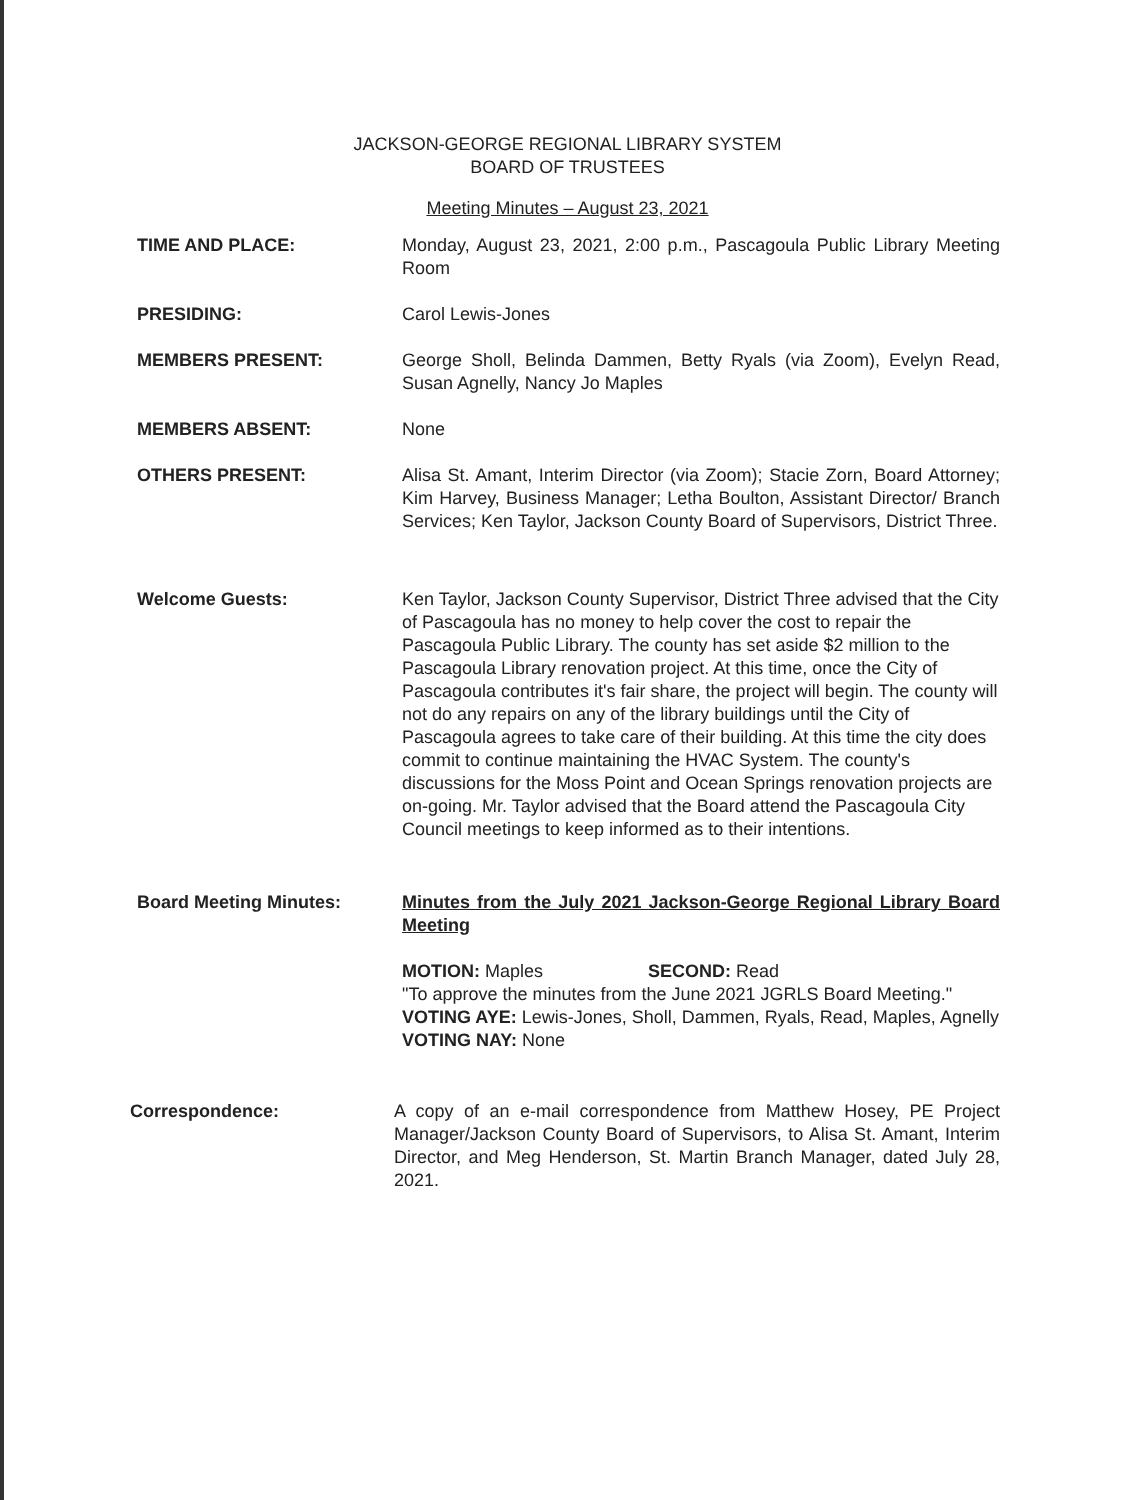JACKSON-GEORGE REGIONAL LIBRARY SYSTEM
BOARD OF TRUSTEES
Meeting Minutes – August 23, 2021
TIME AND PLACE: Monday, August 23, 2021, 2:00 p.m., Pascagoula Public Library Meeting Room
PRESIDING: Carol Lewis-Jones
MEMBERS PRESENT: George Sholl, Belinda Dammen, Betty Ryals (via Zoom), Evelyn Read, Susan Agnelly, Nancy Jo Maples
MEMBERS ABSENT: None
OTHERS PRESENT: Alisa St. Amant, Interim Director (via Zoom); Stacie Zorn, Board Attorney; Kim Harvey, Business Manager; Letha Boulton, Assistant Director/ Branch Services; Ken Taylor, Jackson County Board of Supervisors, District Three.
Welcome Guests: Ken Taylor, Jackson County Supervisor, District Three advised that the City of Pascagoula has no money to help cover the cost to repair the Pascagoula Public Library. The county has set aside $2 million to the Pascagoula Library renovation project. At this time, once the City of Pascagoula contributes it's fair share, the project will begin. The county will not do any repairs on any of the library buildings until the City of Pascagoula agrees to take care of their building. At this time the city does commit to continue maintaining the HVAC System. The county's discussions for the Moss Point and Ocean Springs renovation projects are on-going. Mr. Taylor advised that the Board attend the Pascagoula City Council meetings to keep informed as to their intentions.
Board Meeting Minutes: Minutes from the July 2021 Jackson-George Regional Library Board Meeting
MOTION: Maples SECOND: Read
"To approve the minutes from the June 2021 JGRLS Board Meeting."
VOTING AYE: Lewis-Jones, Sholl, Dammen, Ryals, Read, Maples, Agnelly
VOTING NAY: None
Correspondence: A copy of an e-mail correspondence from Matthew Hosey, PE Project Manager/Jackson County Board of Supervisors, to Alisa St. Amant, Interim Director, and Meg Henderson, St. Martin Branch Manager, dated July 28, 2021.